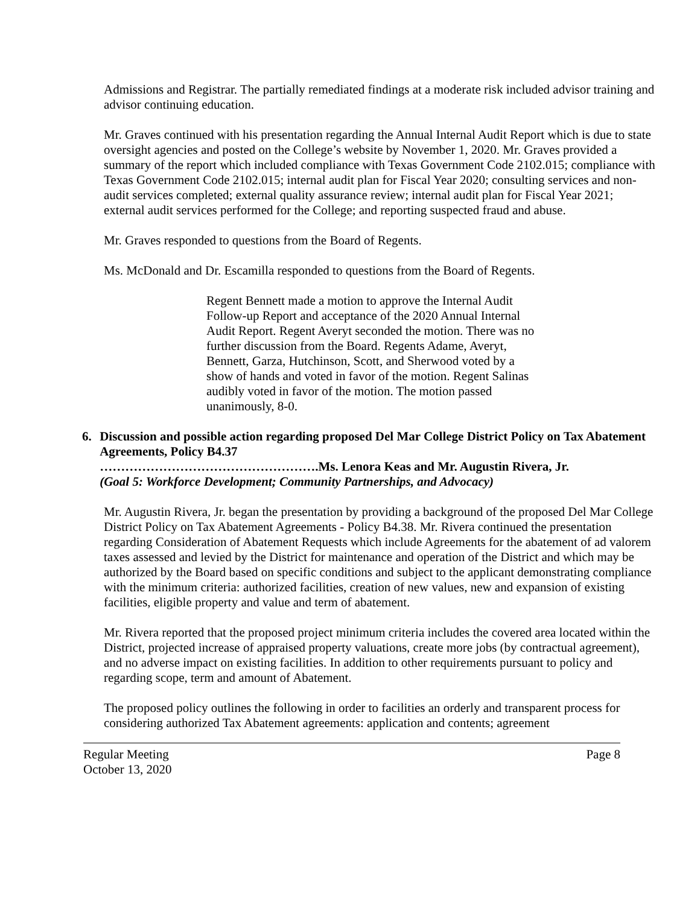Admissions and Registrar. The partially remediated findings at a moderate risk included advisor training and advisor continuing education.
Mr. Graves continued with his presentation regarding the Annual Internal Audit Report which is due to state oversight agencies and posted on the College’s website by November 1, 2020. Mr. Graves provided a summary of the report which included compliance with Texas Government Code 2102.015; compliance with Texas Government Code 2102.015; internal audit plan for Fiscal Year 2020; consulting services and non-audit services completed; external quality assurance review; internal audit plan for Fiscal Year 2021; external audit services performed for the College; and reporting suspected fraud and abuse.
Mr. Graves responded to questions from the Board of Regents.
Ms. McDonald and Dr. Escamilla responded to questions from the Board of Regents.
Regent Bennett made a motion to approve the Internal Audit Follow-up Report and acceptance of the 2020 Annual Internal Audit Report. Regent Averyt seconded the motion. There was no further discussion from the Board. Regents Adame, Averyt, Bennett, Garza, Hutchinson, Scott, and Sherwood voted by a show of hands and voted in favor of the motion. Regent Salinas audibly voted in favor of the motion. The motion passed unanimously, 8-0.
6. Discussion and possible action regarding proposed Del Mar College District Policy on Tax Abatement Agreements, Policy B4.37
…………………………………………….Ms. Lenora Keas and Mr. Augustin Rivera, Jr.
(Goal 5: Workforce Development; Community Partnerships, and Advocacy)
Mr. Augustin Rivera, Jr. began the presentation by providing a background of the proposed Del Mar College District Policy on Tax Abatement Agreements - Policy B4.38. Mr. Rivera continued the presentation regarding Consideration of Abatement Requests which include Agreements for the abatement of ad valorem taxes assessed and levied by the District for maintenance and operation of the District and which may be authorized by the Board based on specific conditions and subject to the applicant demonstrating compliance with the minimum criteria: authorized facilities, creation of new values, new and expansion of existing facilities, eligible property and value and term of abatement.
Mr. Rivera reported that the proposed project minimum criteria includes the covered area located within the District, projected increase of appraised property valuations, create more jobs (by contractual agreement), and no adverse impact on existing facilities. In addition to other requirements pursuant to policy and regarding scope, term and amount of Abatement.
The proposed policy outlines the following in order to facilities an orderly and transparent process for considering authorized Tax Abatement agreements: application and contents; agreement
Regular Meeting
October 13, 2020
Page 8